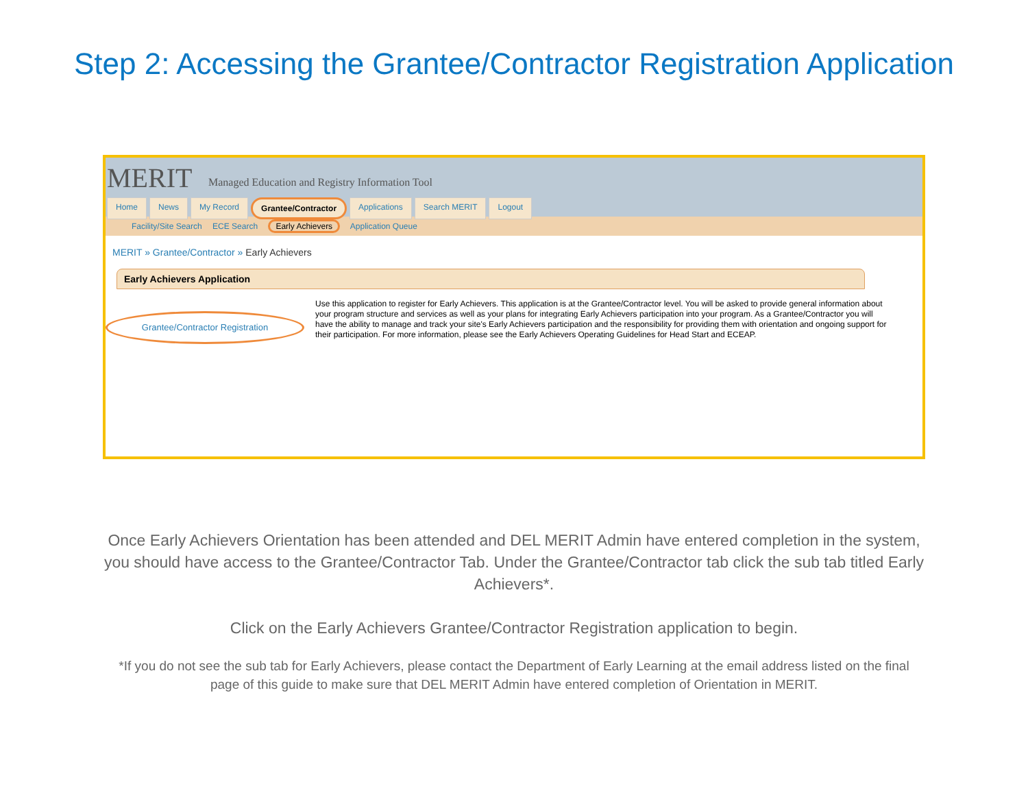Step 2: Accessing the Grantee/Contractor Registration Application
MERIT Managed Education and Registry Information Tool
Home News My Record Grantee/Contractor Applications Search MERIT Logout
Facility/Site Search ECE Search Early Achievers Application Queue
MERIT » Grantee/Contractor » Early Achievers
Early Achievers Application
Grantee/Contractor Registration
Use this application to register for Early Achievers. This application is at the Grantee/Contractor level. You will be asked to provide general information about your program structure and services as well as your plans for integrating Early Achievers participation into your program. As a Grantee/Contractor you will have the ability to manage and track your site's Early Achievers participation and the responsibility for providing them with orientation and ongoing support for their participation. For more information, please see the Early Achievers Operating Guidelines for Head Start and ECEAP.
Once Early Achievers Orientation has been attended and DEL MERIT Admin have entered completion in the system, you should have access to the Grantee/Contractor Tab. Under the Grantee/Contractor tab click the sub tab titled Early Achievers*.
Click on the Early Achievers Grantee/Contractor Registration application to begin.
*If you do not see the sub tab for Early Achievers, please contact the Department of Early Learning at the email address listed on the final page of this guide to make sure that DEL MERIT Admin have entered completion of Orientation in MERIT.